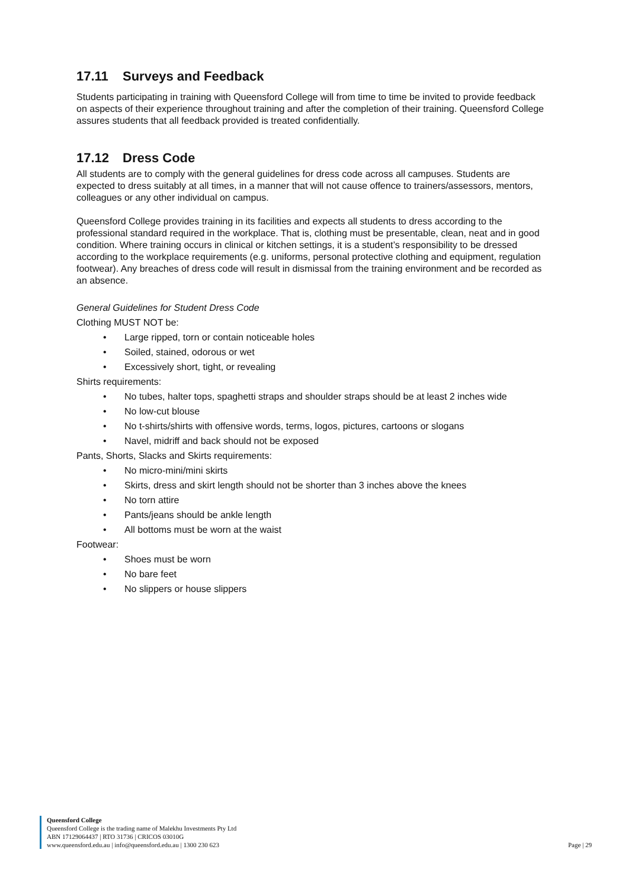17.11 Surveys and Feedback
Students participating in training with Queensford College will from time to time be invited to provide feedback on aspects of their experience throughout training and after the completion of their training. Queensford College assures students that all feedback provided is treated confidentially.
17.12 Dress Code
All students are to comply with the general guidelines for dress code across all campuses. Students are expected to dress suitably at all times, in a manner that will not cause offence to trainers/assessors, mentors, colleagues or any other individual on campus.
Queensford College provides training in its facilities and expects all students to dress according to the professional standard required in the workplace. That is, clothing must be presentable, clean, neat and in good condition. Where training occurs in clinical or kitchen settings, it is a student’s responsibility to be dressed according to the workplace requirements (e.g. uniforms, personal protective clothing and equipment, regulation footwear). Any breaches of dress code will result in dismissal from the training environment and be recorded as an absence.
General Guidelines for Student Dress Code
Clothing MUST NOT be:
Large ripped, torn or contain noticeable holes
Soiled, stained, odorous or wet
Excessively short, tight, or revealing
Shirts requirements:
No tubes, halter tops, spaghetti straps and shoulder straps should be at least 2 inches wide
No low-cut blouse
No t-shirts/shirts with offensive words, terms, logos, pictures, cartoons or slogans
Navel, midriff and back should not be exposed
Pants, Shorts, Slacks and Skirts requirements:
No micro-mini/mini skirts
Skirts, dress and skirt length should not be shorter than 3 inches above the knees
No torn attire
Pants/jeans should be ankle length
All bottoms must be worn at the waist
Footwear:
Shoes must be worn
No bare feet
No slippers or house slippers
Queensford College
Queensford College is the trading name of Malekhu Investments Pty Ltd
ABN 17129064437 | RTO 31736 | CRICOS 03010G
www.queensford.edu.au | info@queensford.edu.au | 1300 230 623
Page | 29